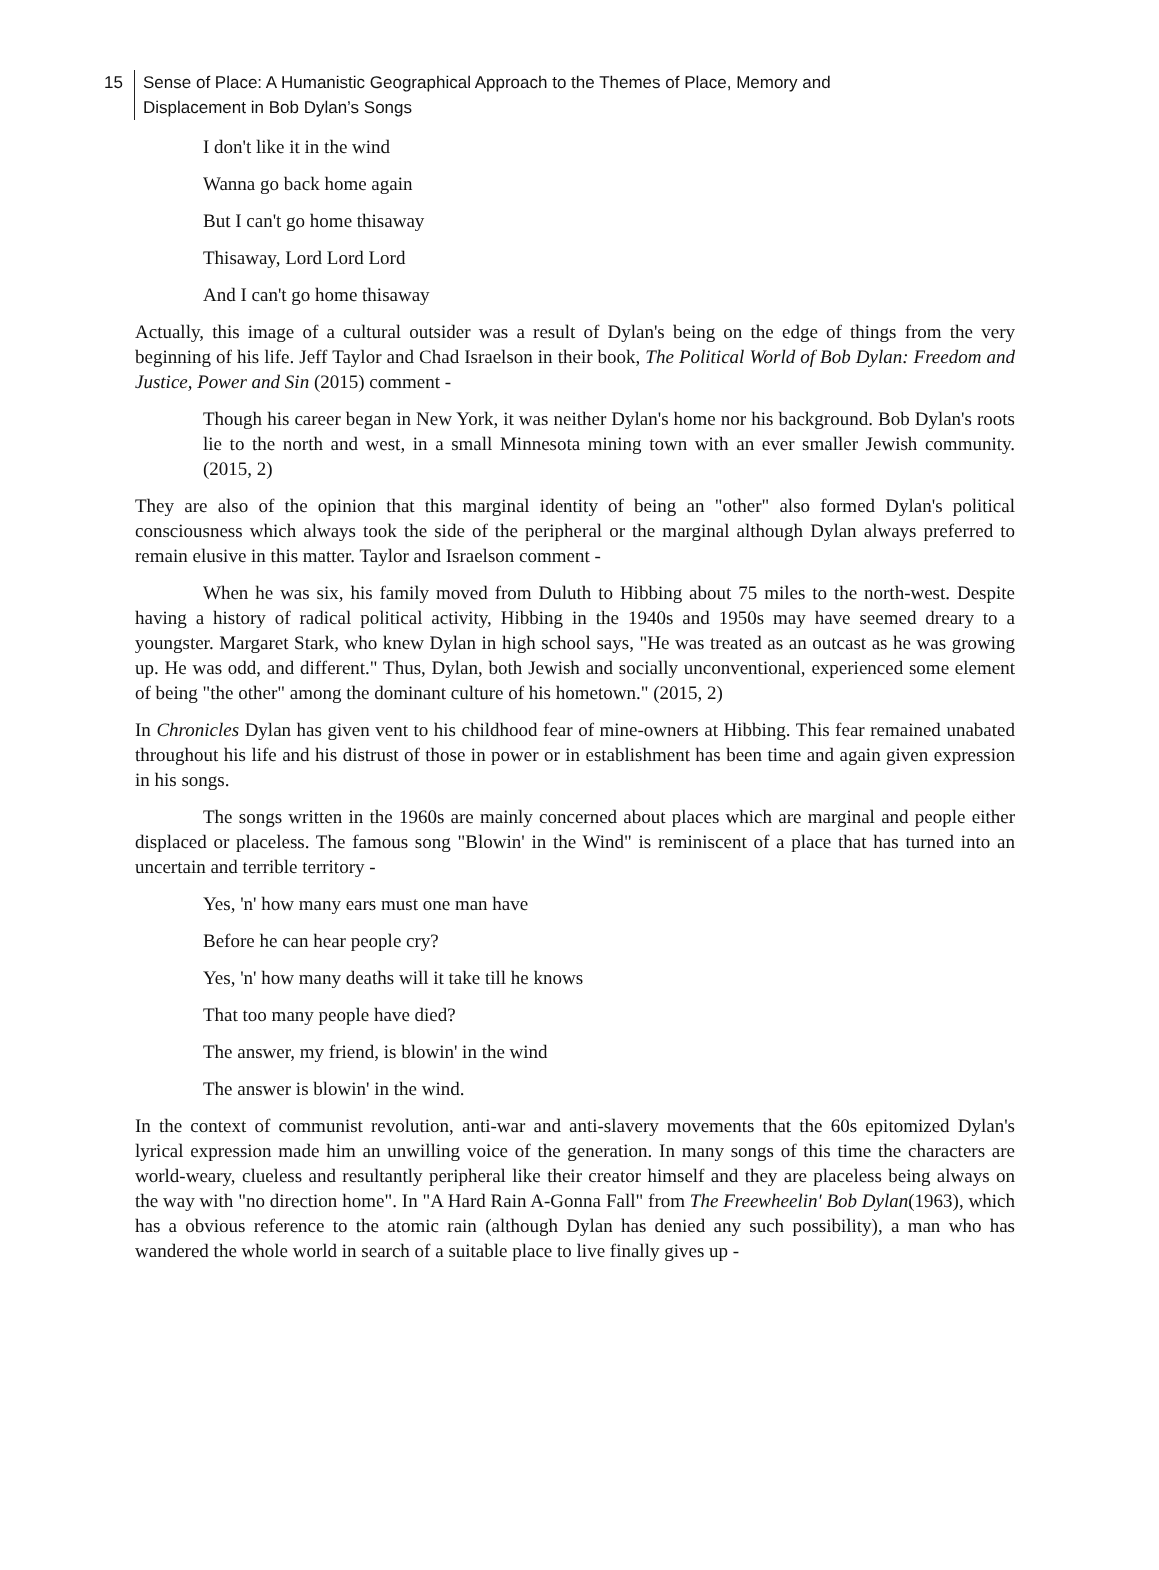15 Sense of Place: A Humanistic Geographical Approach to the Themes of Place, Memory and
Displacement in Bob Dylan’s Songs
I don't like it in the wind
Wanna go back home again
But I can't go home thisaway
Thisaway, Lord Lord Lord
And I can't go home thisaway
Actually, this image of a cultural outsider was a result of Dylan's being on the edge of things from the very beginning of his life. Jeff Taylor and Chad Israelson in their book, The Political World of Bob Dylan: Freedom and Justice, Power and Sin (2015) comment -
Though his career began in New York, it was neither Dylan's home nor his background. Bob Dylan's roots lie to the north and west, in a small Minnesota mining town with an ever smaller Jewish community. (2015, 2)
They are also of the opinion that this marginal identity of being an "other" also formed Dylan's political consciousness which always took the side of the peripheral or the marginal although Dylan always preferred to remain elusive in this matter. Taylor and Israelson comment -
When he was six, his family moved from Duluth to Hibbing about 75 miles to the north-west. Despite having a history of radical political activity, Hibbing in the 1940s and 1950s may have seemed dreary to a youngster. Margaret Stark, who knew Dylan in high school says, "He was treated as an outcast as he was growing up. He was odd, and different." Thus, Dylan, both Jewish and socially unconventional, experienced some element of being "the other" among the dominant culture of his hometown." (2015, 2)
In Chronicles Dylan has given vent to his childhood fear of mine-owners at Hibbing. This fear remained unabated throughout his life and his distrust of those in power or in establishment has been time and again given expression in his songs.
The songs written in the 1960s are mainly concerned about places which are marginal and people either displaced or placeless. The famous song "Blowin' in the Wind" is reminiscent of a place that has turned into an uncertain and terrible territory -
Yes, 'n' how many ears must one man have
Before he can hear people cry?
Yes, 'n' how many deaths will it take till he knows
That too many people have died?
The answer, my friend, is blowin' in the wind
The answer is blowin' in the wind.
In the context of communist revolution, anti-war and anti-slavery movements that the 60s epitomized Dylan's lyrical expression made him an unwilling voice of the generation. In many songs of this time the characters are world-weary, clueless and resultantly peripheral like their creator himself and they are placeless being always on the way with "no direction home". In "A Hard Rain A-Gonna Fall" from The Freewheelin' Bob Dylan(1963), which has a obvious reference to the atomic rain (although Dylan has denied any such possibility), a man who has wandered the whole world in search of a suitable place to live finally gives up -